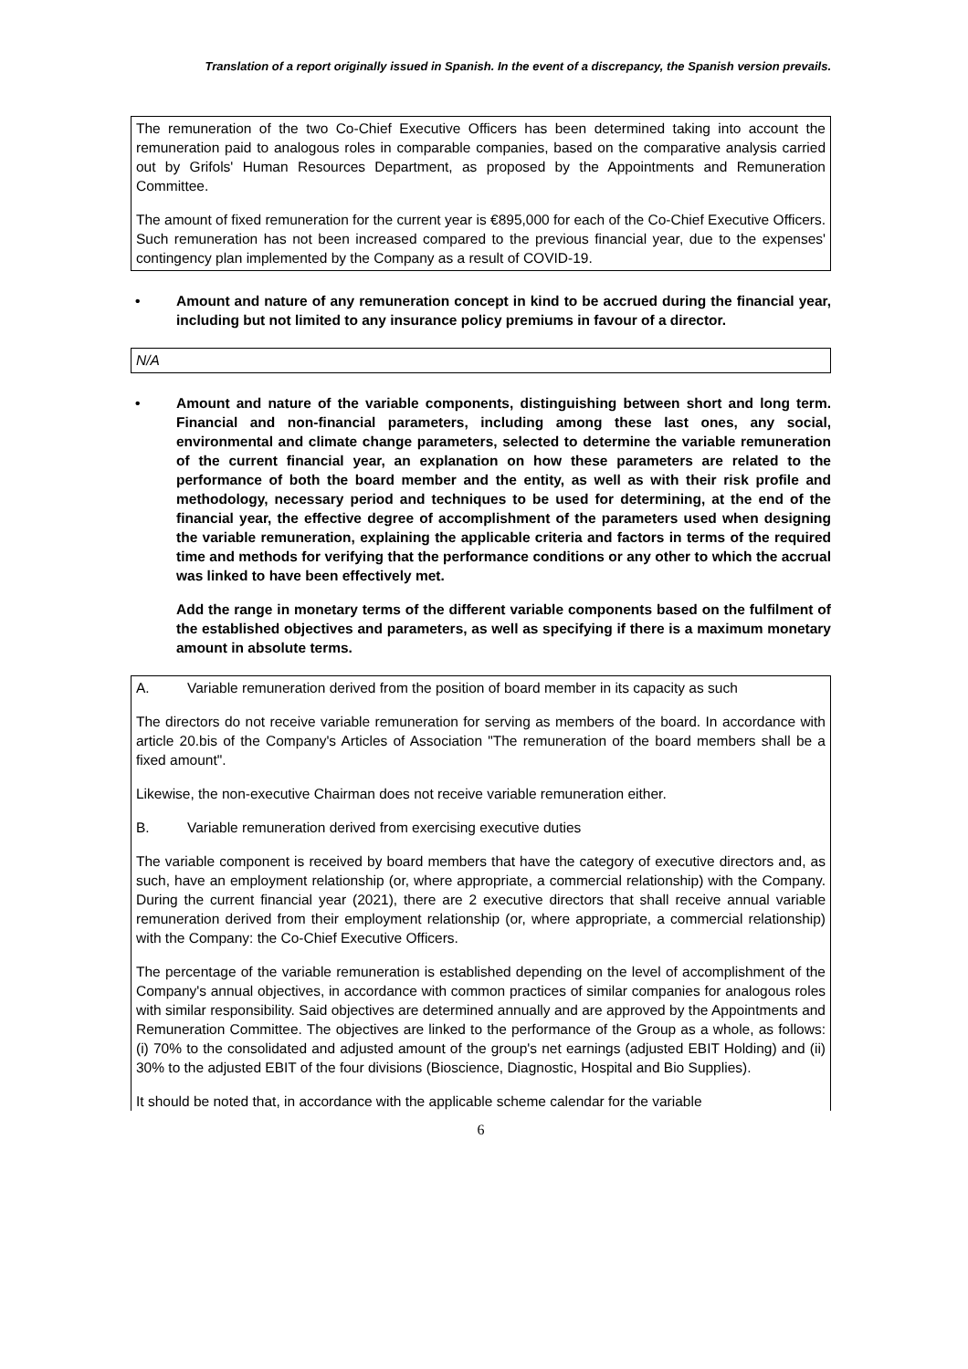Translation of a report originally issued in Spanish. In the event of a discrepancy, the Spanish version prevails.
The remuneration of the two Co-Chief Executive Officers has been determined taking into account the remuneration paid to analogous roles in comparable companies, based on the comparative analysis carried out by Grifols' Human Resources Department, as proposed by the Appointments and Remuneration Committee.
The amount of fixed remuneration for the current year is €895,000 for each of the Co-Chief Executive Officers. Such remuneration has not been increased compared to the previous financial year, due to the expenses' contingency plan implemented by the Company as a result of COVID-19.
• Amount and nature of any remuneration concept in kind to be accrued during the financial year, including but not limited to any insurance policy premiums in favour of a director.
N/A
• Amount and nature of the variable components, distinguishing between short and long term. Financial and non-financial parameters, including among these last ones, any social, environmental and climate change parameters, selected to determine the variable remuneration of the current financial year, an explanation on how these parameters are related to the performance of both the board member and the entity, as well as with their risk profile and methodology, necessary period and techniques to be used for determining, at the end of the financial year, the effective degree of accomplishment of the parameters used when designing the variable remuneration, explaining the applicable criteria and factors in terms of the required time and methods for verifying that the performance conditions or any other to which the accrual was linked to have been effectively met.
Add the range in monetary terms of the different variable components based on the fulfilment of the established objectives and parameters, as well as specifying if there is a maximum monetary amount in absolute terms.
A. Variable remuneration derived from the position of board member in its capacity as such
The directors do not receive variable remuneration for serving as members of the board. In accordance with article 20.bis of the Company's Articles of Association "The remuneration of the board members shall be a fixed amount".
Likewise, the non-executive Chairman does not receive variable remuneration either.
B. Variable remuneration derived from exercising executive duties
The variable component is received by board members that have the category of executive directors and, as such, have an employment relationship (or, where appropriate, a commercial relationship) with the Company. During the current financial year (2021), there are 2 executive directors that shall receive annual variable remuneration derived from their employment relationship (or, where appropriate, a commercial relationship) with the Company: the Co-Chief Executive Officers.
The percentage of the variable remuneration is established depending on the level of accomplishment of the Company's annual objectives, in accordance with common practices of similar companies for analogous roles with similar responsibility. Said objectives are determined annually and are approved by the Appointments and Remuneration Committee. The objectives are linked to the performance of the Group as a whole, as follows: (i) 70% to the consolidated and adjusted amount of the group's net earnings (adjusted EBIT Holding) and (ii) 30% to the adjusted EBIT of the four divisions (Bioscience, Diagnostic, Hospital and Bio Supplies).
It should be noted that, in accordance with the applicable scheme calendar for the variable
6